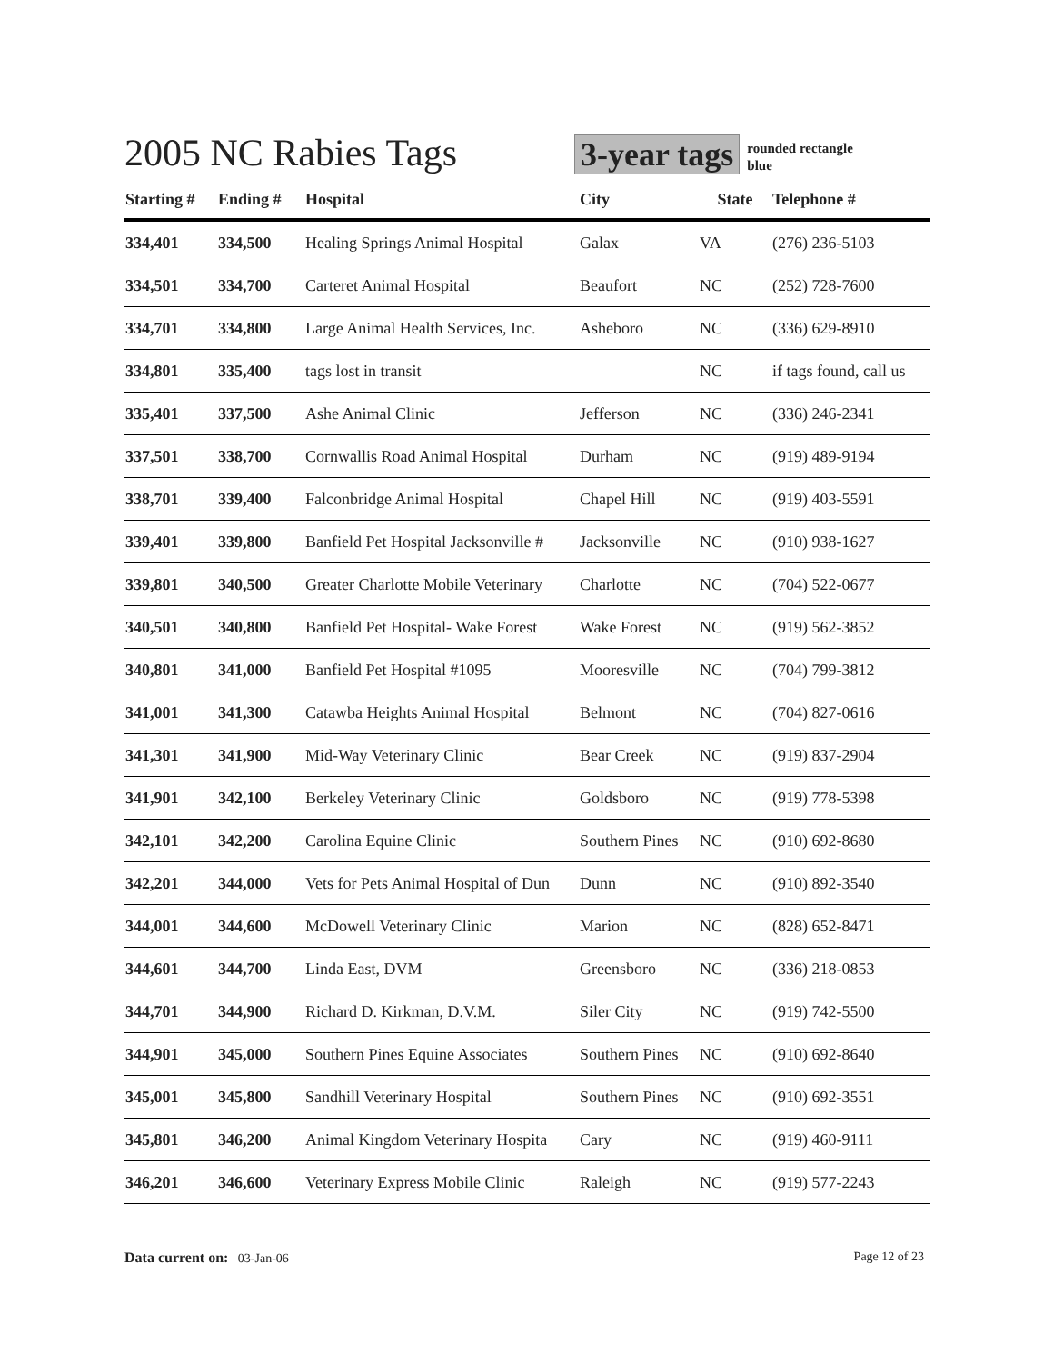2005 NC Rabies Tags
3-year tags
rounded rectangle
blue
| Starting # | Ending # | Hospital | City | State | Telephone # |
| --- | --- | --- | --- | --- | --- |
| 334,401 | 334,500 | Healing Springs Animal Hospital | Galax | VA | (276) 236-5103 |
| 334,501 | 334,700 | Carteret Animal Hospital | Beaufort | NC | (252) 728-7600 |
| 334,701 | 334,800 | Large Animal Health Services, Inc. | Asheboro | NC | (336) 629-8910 |
| 334,801 | 335,400 | tags lost in transit | | NC | if tags found, call us |
| 335,401 | 337,500 | Ashe Animal Clinic | Jefferson | NC | (336) 246-2341 |
| 337,501 | 338,700 | Cornwallis Road Animal Hospital | Durham | NC | (919) 489-9194 |
| 338,701 | 339,400 | Falconbridge Animal Hospital | Chapel Hill | NC | (919) 403-5591 |
| 339,401 | 339,800 | Banfield Pet Hospital Jacksonville # | Jacksonville | NC | (910) 938-1627 |
| 339,801 | 340,500 | Greater Charlotte Mobile Veterinary | Charlotte | NC | (704) 522-0677 |
| 340,501 | 340,800 | Banfield Pet Hospital- Wake Forest | Wake Forest | NC | (919) 562-3852 |
| 340,801 | 341,000 | Banfield Pet Hospital #1095 | Mooresville | NC | (704) 799-3812 |
| 341,001 | 341,300 | Catawba Heights Animal Hospital | Belmont | NC | (704) 827-0616 |
| 341,301 | 341,900 | Mid-Way Veterinary Clinic | Bear Creek | NC | (919) 837-2904 |
| 341,901 | 342,100 | Berkeley Veterinary Clinic | Goldsboro | NC | (919) 778-5398 |
| 342,101 | 342,200 | Carolina Equine Clinic | Southern Pines | NC | (910) 692-8680 |
| 342,201 | 344,000 | Vets for Pets Animal Hospital of Dun | Dunn | NC | (910) 892-3540 |
| 344,001 | 344,600 | McDowell Veterinary Clinic | Marion | NC | (828) 652-8471 |
| 344,601 | 344,700 | Linda East, DVM | Greensboro | NC | (336) 218-0853 |
| 344,701 | 344,900 | Richard D. Kirkman, D.V.M. | Siler City | NC | (919) 742-5500 |
| 344,901 | 345,000 | Southern Pines Equine Associates | Southern Pines | NC | (910) 692-8640 |
| 345,001 | 345,800 | Sandhill Veterinary Hospital | Southern Pines | NC | (910) 692-3551 |
| 345,801 | 346,200 | Animal Kingdom Veterinary Hospita | Cary | NC | (919) 460-9111 |
| 346,201 | 346,600 | Veterinary Express Mobile Clinic | Raleigh | NC | (919) 577-2243 |
Data current on: 03-Jan-06 Page 12 of 23